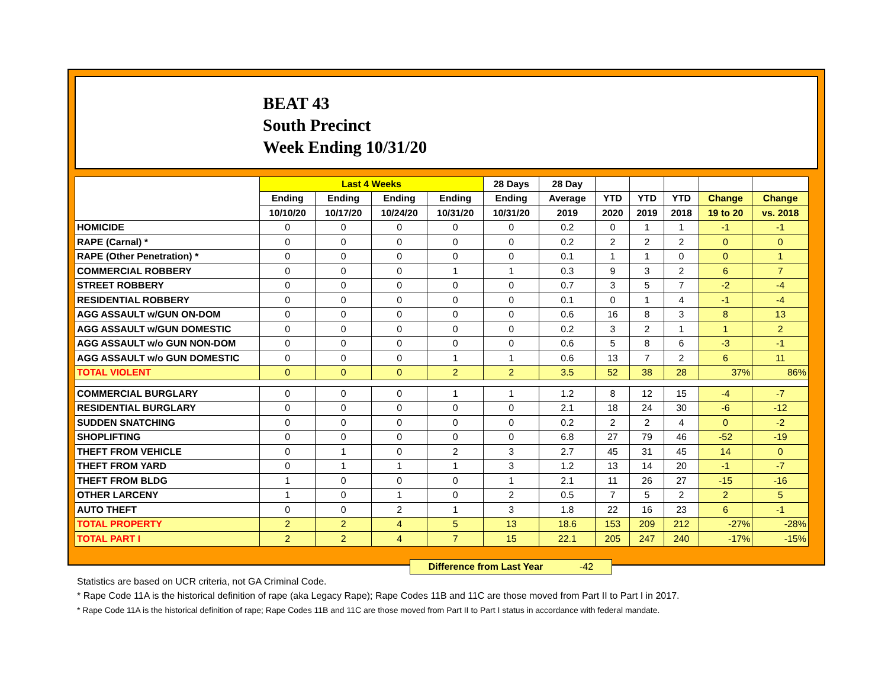BEAT 43
South Precinct
Week Ending 10/31/20
| | Last 4 Weeks | | | | 28 Days | 28 Day | | | | | |
| --- | --- | --- | --- | --- | --- | --- | --- | --- | --- | --- | --- |
| | Ending | Ending | Ending | Ending | Ending | Average | YTD | YTD | YTD | Change | Change |
| | 10/10/20 | 10/17/20 | 10/24/20 | 10/31/20 | 10/31/20 | 2019 | 2020 | 2019 | 2018 | 19 to 20 | vs. 2018 |
| HOMICIDE | 0 | 0 | 0 | 0 | 0 | 0.2 | 0 | 1 | 1 | -1 | -1 |
| RAPE (Carnal) * | 0 | 0 | 0 | 0 | 0 | 0.2 | 2 | 2 | 2 | 0 | 0 |
| RAPE (Other Penetration) * | 0 | 0 | 0 | 0 | 0 | 0.1 | 1 | 1 | 0 | 0 | 1 |
| COMMERCIAL ROBBERY | 0 | 0 | 0 | 1 | 1 | 0.3 | 9 | 3 | 2 | 6 | 7 |
| STREET ROBBERY | 0 | 0 | 0 | 0 | 0 | 0.7 | 3 | 5 | 7 | -2 | -4 |
| RESIDENTIAL ROBBERY | 0 | 0 | 0 | 0 | 0 | 0.1 | 0 | 1 | 4 | -1 | -4 |
| AGG ASSAULT w/GUN ON-DOM | 0 | 0 | 0 | 0 | 0 | 0.6 | 16 | 8 | 3 | 8 | 13 |
| AGG ASSAULT w/GUN DOMESTIC | 0 | 0 | 0 | 0 | 0 | 0.2 | 3 | 2 | 1 | 1 | 2 |
| AGG ASSAULT w/o GUN NON-DOM | 0 | 0 | 0 | 0 | 0 | 0.6 | 5 | 8 | 6 | -3 | -1 |
| AGG ASSAULT w/o GUN DOMESTIC | 0 | 0 | 0 | 1 | 1 | 0.6 | 13 | 7 | 2 | 6 | 11 |
| TOTAL VIOLENT | 0 | 0 | 0 | 2 | 2 | 3.5 | 52 | 38 | 28 | 37% | 86% |
| COMMERCIAL BURGLARY | 0 | 0 | 0 | 1 | 1 | 1.2 | 8 | 12 | 15 | -4 | -7 |
| RESIDENTIAL BURGLARY | 0 | 0 | 0 | 0 | 0 | 2.1 | 18 | 24 | 30 | -6 | -12 |
| SUDDEN SNATCHING | 0 | 0 | 0 | 0 | 0 | 0.2 | 2 | 2 | 4 | 0 | -2 |
| SHOPLIFTING | 0 | 0 | 0 | 0 | 0 | 6.8 | 27 | 79 | 46 | -52 | -19 |
| THEFT FROM VEHICLE | 0 | 1 | 0 | 2 | 3 | 2.7 | 45 | 31 | 45 | 14 | 0 |
| THEFT FROM YARD | 0 | 1 | 1 | 1 | 3 | 1.2 | 13 | 14 | 20 | -1 | -7 |
| THEFT FROM BLDG | 1 | 0 | 0 | 0 | 1 | 2.1 | 11 | 26 | 27 | -15 | -16 |
| OTHER LARCENY | 1 | 0 | 1 | 0 | 2 | 0.5 | 7 | 5 | 2 | 2 | 5 |
| AUTO THEFT | 0 | 0 | 2 | 1 | 3 | 1.8 | 22 | 16 | 23 | 6 | -1 |
| TOTAL PROPERTY | 2 | 2 | 4 | 5 | 13 | 18.6 | 153 | 209 | 212 | -27% | -28% |
| TOTAL PART I | 2 | 2 | 4 | 7 | 15 | 22.1 | 205 | 247 | 240 | -17% | -15% |
Difference from Last Year -42
Statistics are based on UCR criteria, not GA Criminal Code.
* Rape Code 11A is the historical definition of rape (aka Legacy Rape); Rape Codes 11B and 11C are those moved from Part II to Part I in 2017.
* Rape Code 11A is the historical definition of rape; Rape Codes 11B and 11C are those moved from Part II to Part I status in accordance with federal mandate.